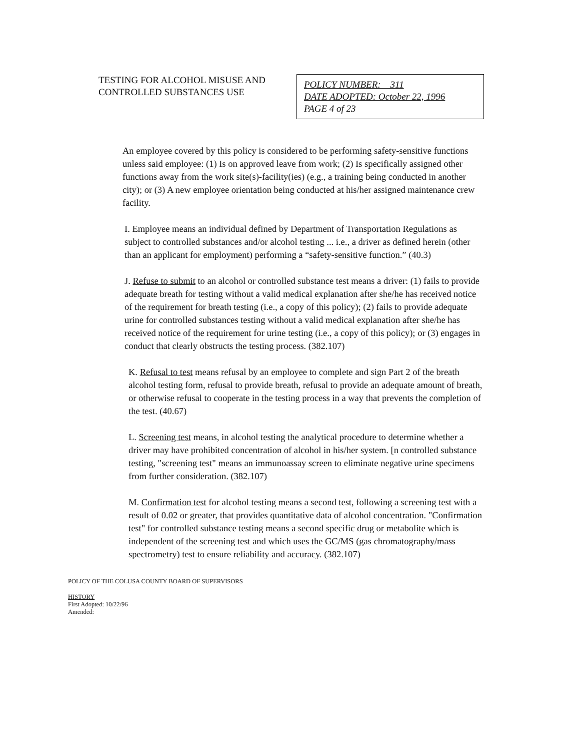TESTING FOR ALCOHOL MISUSE AND CONTROLLED SUBSTANCES USE
POLICY NUMBER: 311
DATE ADOPTED: October 22, 1996
PAGE 4 of 23
An employee covered by this policy is considered to be performing safety-sensitive functions unless said employee: (1) Is on approved leave from work; (2) Is specifically assigned other functions away from the work site(s)-facility(ies) (e.g., a training being conducted in another city); or (3) A new employee orientation being conducted at his/her assigned maintenance crew facility.
I. Employee means an individual defined by Department of Transportation Regulations as subject to controlled substances and/or alcohol testing ... i.e., a driver as defined herein (other than an applicant for employment) performing a “safety-sensitive function.” (40.3)
J. Refuse to submit to an alcohol or controlled substance test means a driver: (1) fails to provide adequate breath for testing without a valid medical explanation after she/he has received notice of the requirement for breath testing (i.e., a copy of this policy); (2) fails to provide adequate urine for controlled substances testing without a valid medical explanation after she/he has received notice of the requirement for urine testing (i.e., a copy of this policy); or (3) engages in conduct that clearly obstructs the testing process. (382.107)
K. Refusal to test means refusal by an employee to complete and sign Part 2 of the breath alcohol testing form, refusal to provide breath, refusal to provide an adequate amount of breath, or otherwise refusal to cooperate in the testing process in a way that prevents the completion of the test. (40.67)
L. Screening test means, in alcohol testing the analytical procedure to determine whether a driver may have prohibited concentration of alcohol in his/her system. [n controlled substance testing, "screening test" means an immunoassay screen to eliminate negative urine specimens from further consideration. (382.107)
M. Confirmation test for alcohol testing means a second test, following a screening test with a result of 0.02 or greater, that provides quantitative data of alcohol concentration. "Confirmation test" for controlled substance testing means a second specific drug or metabolite which is independent of the screening test and which uses the GC/MS (gas chromatography/mass spectrometry) test to ensure reliability and accuracy. (382.107)
POLICY OF THE COLUSA COUNTY BOARD OF SUPERVISORS
HISTORY
First Adopted: 10/22/96
Amended: